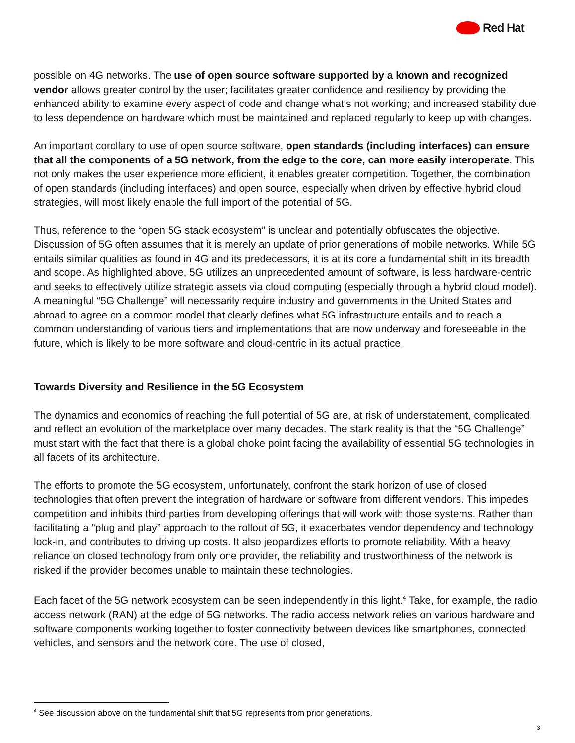Red Hat
possible on 4G networks. The use of open source software supported by a known and recognized vendor allows greater control by the user; facilitates greater confidence and resiliency by providing the enhanced ability to examine every aspect of code and change what’s not working; and increased stability due to less dependence on hardware which must be maintained and replaced regularly to keep up with changes.
An important corollary to use of open source software, open standards (including interfaces) can ensure that all the components of a 5G network, from the edge to the core, can more easily interoperate. This not only makes the user experience more efficient, it enables greater competition. Together, the combination of open standards (including interfaces) and open source, especially when driven by effective hybrid cloud strategies, will most likely enable the full import of the potential of 5G.
Thus, reference to the “open 5G stack ecosystem” is unclear and potentially obfuscates the objective. Discussion of 5G often assumes that it is merely an update of prior generations of mobile networks. While 5G entails similar qualities as found in 4G and its predecessors, it is at its core a fundamental shift in its breadth and scope. As highlighted above, 5G utilizes an unprecedented amount of software, is less hardware-centric and seeks to effectively utilize strategic assets via cloud computing (especially through a hybrid cloud model). A meaningful “5G Challenge” will necessarily require industry and governments in the United States and abroad to agree on a common model that clearly defines what 5G infrastructure entails and to reach a common understanding of various tiers and implementations that are now underway and foreseeable in the future, which is likely to be more software and cloud-centric in its actual practice.
Towards Diversity and Resilience in the 5G Ecosystem
The dynamics and economics of reaching the full potential of 5G are, at risk of understatement, complicated and reflect an evolution of the marketplace over many decades. The stark reality is that the “5G Challenge” must start with the fact that there is a global choke point facing the availability of essential 5G technologies in all facets of its architecture.
The efforts to promote the 5G ecosystem, unfortunately, confront the stark horizon of use of closed technologies that often prevent the integration of hardware or software from different vendors. This impedes competition and inhibits third parties from developing offerings that will work with those systems. Rather than facilitating a “plug and play” approach to the rollout of 5G, it exacerbates vendor dependency and technology lock-in, and contributes to driving up costs. It also jeopardizes efforts to promote reliability. With a heavy reliance on closed technology from only one provider, the reliability and trustworthiness of the network is risked if the provider becomes unable to maintain these technologies.
Each facet of the 5G network ecosystem can be seen independently in this light.<sup>4</sup> Take, for example, the radio access network (RAN) at the edge of 5G networks. The radio access network relies on various hardware and software components working together to foster connectivity between devices like smartphones, connected vehicles, and sensors and the network core. The use of closed,
<sup>4</sup> See discussion above on the fundamental shift that 5G represents from prior generations.
3